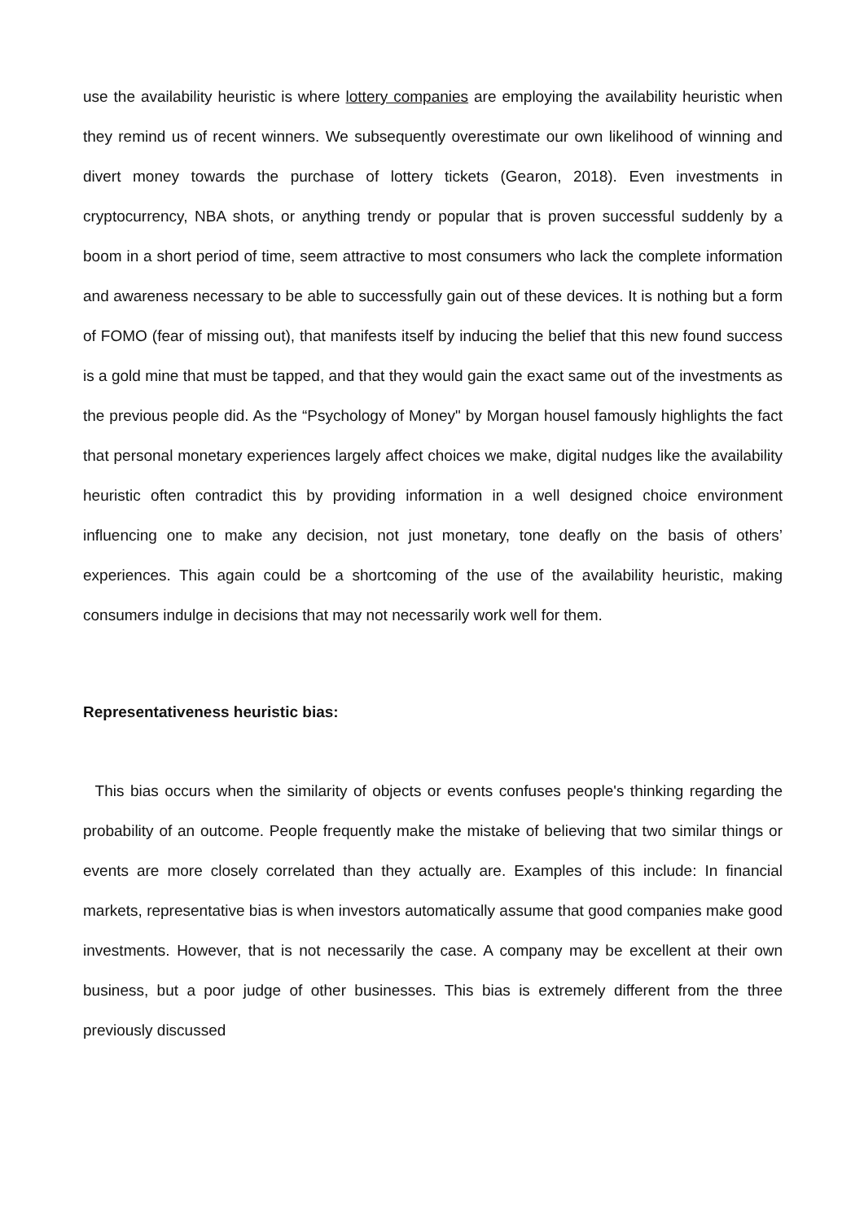use the availability heuristic is where lottery companies are employing the availability heuristic when they remind us of recent winners. We subsequently overestimate our own likelihood of winning and divert money towards the purchase of lottery tickets (Gearon, 2018). Even investments in cryptocurrency, NBA shots, or anything trendy or popular that is proven successful suddenly by a boom in a short period of time, seem attractive to most consumers who lack the complete information and awareness necessary to be able to successfully gain out of these devices. It is nothing but a form of FOMO (fear of missing out), that manifests itself by inducing the belief that this new found success is a gold mine that must be tapped, and that they would gain the exact same out of the investments as the previous people did. As the “Psychology of Money" by Morgan housel famously highlights the fact that personal monetary experiences largely affect choices we make, digital nudges like the availability heuristic often contradict this by providing information in a well designed choice environment influencing one to make any decision, not just monetary, tone deafly on the basis of others’ experiences. This again could be a shortcoming of the use of the availability heuristic, making consumers indulge in decisions that may not necessarily work well for them.
Representativeness heuristic bias:
This bias occurs when the similarity of objects or events confuses people's thinking regarding the probability of an outcome. People frequently make the mistake of believing that two similar things or events are more closely correlated than they actually are. Examples of this include: In financial markets, representative bias is when investors automatically assume that good companies make good investments. However, that is not necessarily the case. A company may be excellent at their own business, but a poor judge of other businesses. This bias is extremely different from the three previously discussed